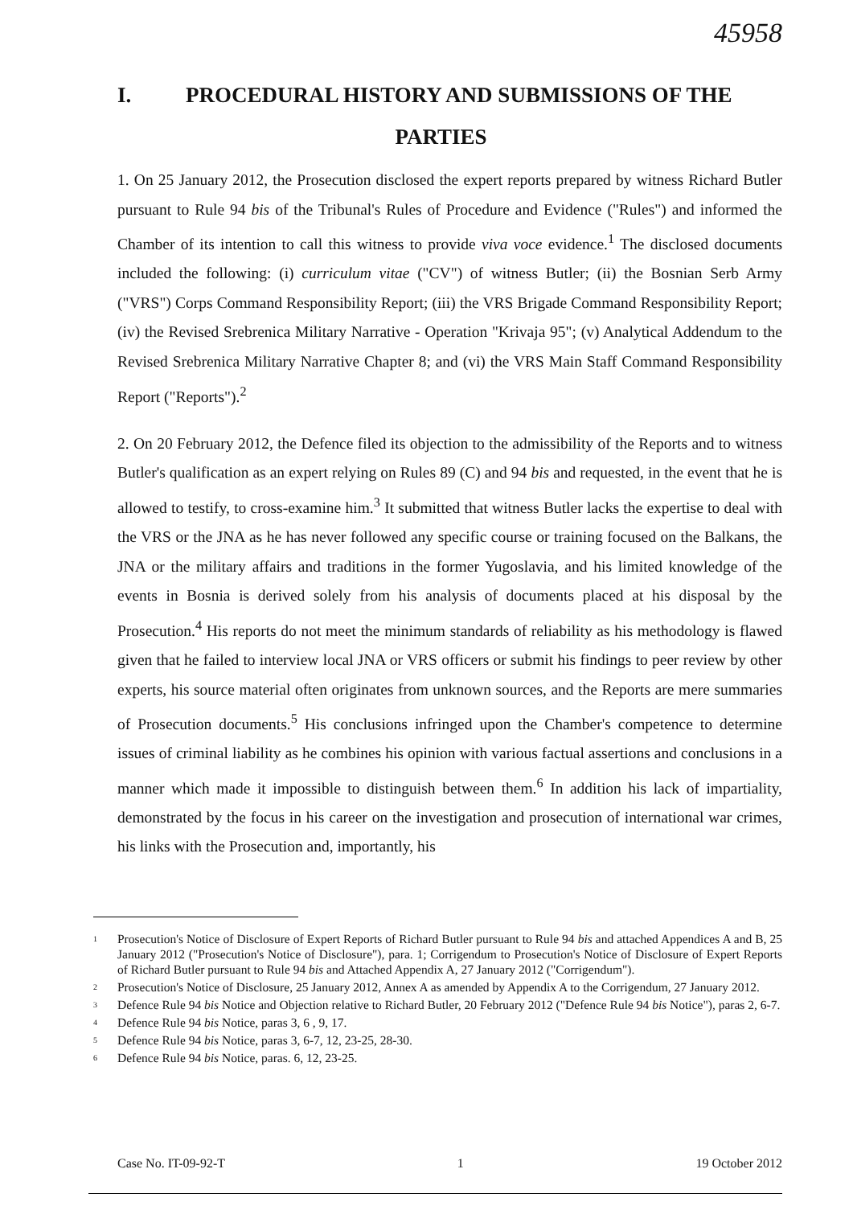45958
I. PROCEDURAL HISTORY AND SUBMISSIONS OF THE
PARTIES
1. On 25 January 2012, the Prosecution disclosed the expert reports prepared by witness Richard Butler pursuant to Rule 94 bis of the Tribunal's Rules of Procedure and Evidence ("Rules") and informed the Chamber of its intention to call this witness to provide viva voce evidence.<sup>1</sup> The disclosed documents included the following: (i) curriculum vitae ("CV") of witness Butler; (ii) the Bosnian Serb Army ("VRS") Corps Command Responsibility Report; (iii) the VRS Brigade Command Responsibility Report; (iv) the Revised Srebrenica Military Narrative - Operation "Krivaja 95"; (v) Analytical Addendum to the Revised Srebrenica Military Narrative Chapter 8; and (vi) the VRS Main Staff Command Responsibility Report ("Reports").<sup>2</sup>
2. On 20 February 2012, the Defence filed its objection to the admissibility of the Reports and to witness Butler's qualification as an expert relying on Rules 89 (C) and 94 bis and requested, in the event that he is allowed to testify, to cross-examine him.<sup>3</sup> It submitted that witness Butler lacks the expertise to deal with the VRS or the JNA as he has never followed any specific course or training focused on the Balkans, the JNA or the military affairs and traditions in the former Yugoslavia, and his limited knowledge of the events in Bosnia is derived solely from his analysis of documents placed at his disposal by the Prosecution.<sup>4</sup> His reports do not meet the minimum standards of reliability as his methodology is flawed given that he failed to interview local JNA or VRS officers or submit his findings to peer review by other experts, his source material often originates from unknown sources, and the Reports are mere summaries of Prosecution documents.<sup>5</sup> His conclusions infringed upon the Chamber's competence to determine issues of criminal liability as he combines his opinion with various factual assertions and conclusions in a manner which made it impossible to distinguish between them.<sup>6</sup> In addition his lack of impartiality, demonstrated by the focus in his career on the investigation and prosecution of international war crimes, his links with the Prosecution and, importantly, his
<sup>1</sup> Prosecution's Notice of Disclosure of Expert Reports of Richard Butler pursuant to Rule 94 bis and attached Appendices A and B, 25 January 2012 ("Prosecution's Notice of Disclosure"), para. 1; Corrigendum to Prosecution's Notice of Disclosure of Expert Reports of Richard Butler pursuant to Rule 94 bis and Attached Appendix A, 27 January 2012 ("Corrigendum").
<sup>2</sup> Prosecution's Notice of Disclosure, 25 January 2012, Annex A as amended by Appendix A to the Corrigendum, 27 January 2012.
<sup>3</sup> Defence Rule 94 bis Notice and Objection relative to Richard Butler, 20 February 2012 ("Defence Rule 94 bis Notice"), paras 2, 6-7.
<sup>4</sup> Defence Rule 94 bis Notice, paras 3, 6 , 9, 17.
<sup>5</sup> Defence Rule 94 bis Notice, paras 3, 6-7, 12, 23-25, 28-30.
<sup>6</sup> Defence Rule 94 bis Notice, paras. 6, 12, 23-25.
Case No. IT-09-92-T 1 19 October 2012